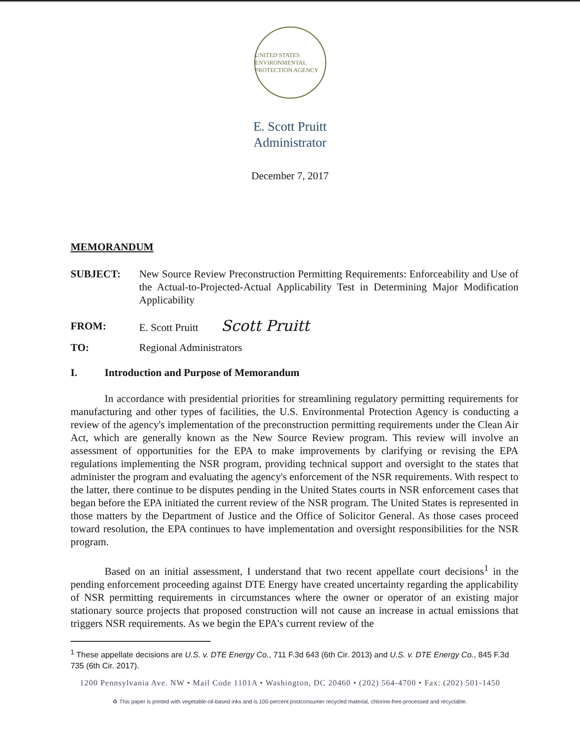UNITED STATES ENVIRONMENTAL PROTECTION AGENCY
E. Scott Pruitt
Administrator
December 7, 2017
MEMORANDUM
SUBJECT: New Source Review Preconstruction Permitting Requirements: Enforceability and Use of the Actual-to-Projected-Actual Applicability Test in Determining Major Modification Applicability
FROM: E. Scott Pruitt Scott Pruitt
TO: Regional Administrators
I. Introduction and Purpose of Memorandum
In accordance with presidential priorities for streamlining regulatory permitting requirements for manufacturing and other types of facilities, the U.S. Environmental Protection Agency is conducting a review of the agency's implementation of the preconstruction permitting requirements under the Clean Air Act, which are generally known as the New Source Review program. This review will involve an assessment of opportunities for the EPA to make improvements by clarifying or revising the EPA regulations implementing the NSR program, providing technical support and oversight to the states that administer the program and evaluating the agency's enforcement of the NSR requirements. With respect to the latter, there continue to be disputes pending in the United States courts in NSR enforcement cases that began before the EPA initiated the current review of the NSR program. The United States is represented in those matters by the Department of Justice and the Office of Solicitor General. As those cases proceed toward resolution, the EPA continues to have implementation and oversight responsibilities for the NSR program.
Based on an initial assessment, I understand that two recent appellate court decisions<sup>1</sup> in the pending enforcement proceeding against DTE Energy have created uncertainty regarding the applicability of NSR permitting requirements in circumstances where the owner or operator of an existing major stationary source projects that proposed construction will not cause an increase in actual emissions that triggers NSR requirements. As we begin the EPA's current review of the
<sup>1</sup> These appellate decisions are U.S. v. DTE Energy Co., 711 F.3d 643 (6th Cir. 2013) and U.S. v. DTE Energy Co., 845 F.3d 735 (6th Cir. 2017).
1200 Pennsylvania Ave. NW • Mail Code 1101A • Washington, DC 20460 • (202) 564-4700 • Fax: (202) 501-1450
♻ This paper is printed with vegetable-oil-based inks and is 100-percent postconsumer recycled material, chlorine-free-processed and recyclable.